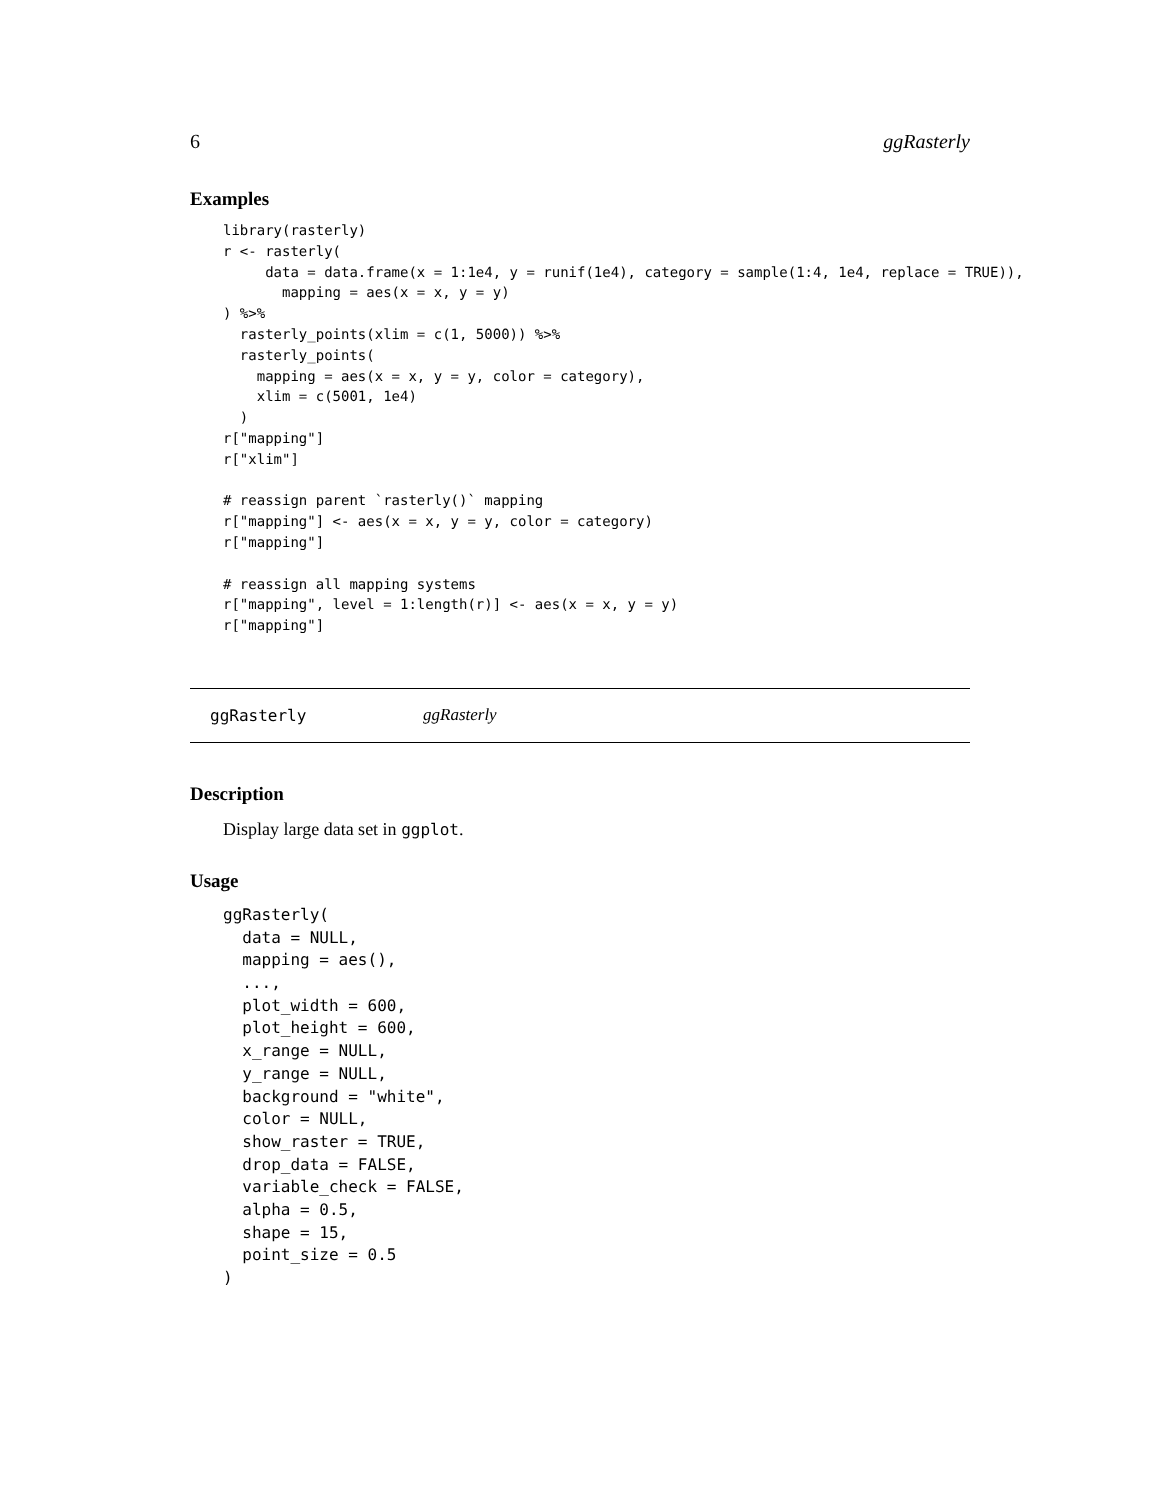6 ggRasterly
Examples
library(rasterly)
r <- rasterly(
     data = data.frame(x = 1:1e4, y = runif(1e4), category = sample(1:4, 1e4, replace = TRUE)),
       mapping = aes(x = x, y = y)
) %>%
  rasterly_points(xlim = c(1, 5000)) %>%
  rasterly_points(
    mapping = aes(x = x, y = y, color = category),
    xlim = c(5001, 1e4)
  )
r["mapping"]
r["xlim"]

# reassign parent `rasterly()` mapping
r["mapping"] <- aes(x = x, y = y, color = category)
r["mapping"]

# reassign all mapping systems
r["mapping", level = 1:length(r)] <- aes(x = x, y = y)
r["mapping"]
ggRasterly ggRasterly
Description
Display large data set in ggplot.
Usage
ggRasterly(
  data = NULL,
  mapping = aes(),
  ...,
  plot_width = 600,
  plot_height = 600,
  x_range = NULL,
  y_range = NULL,
  background = "white",
  color = NULL,
  show_raster = TRUE,
  drop_data = FALSE,
  variable_check = FALSE,
  alpha = 0.5,
  shape = 15,
  point_size = 0.5
)